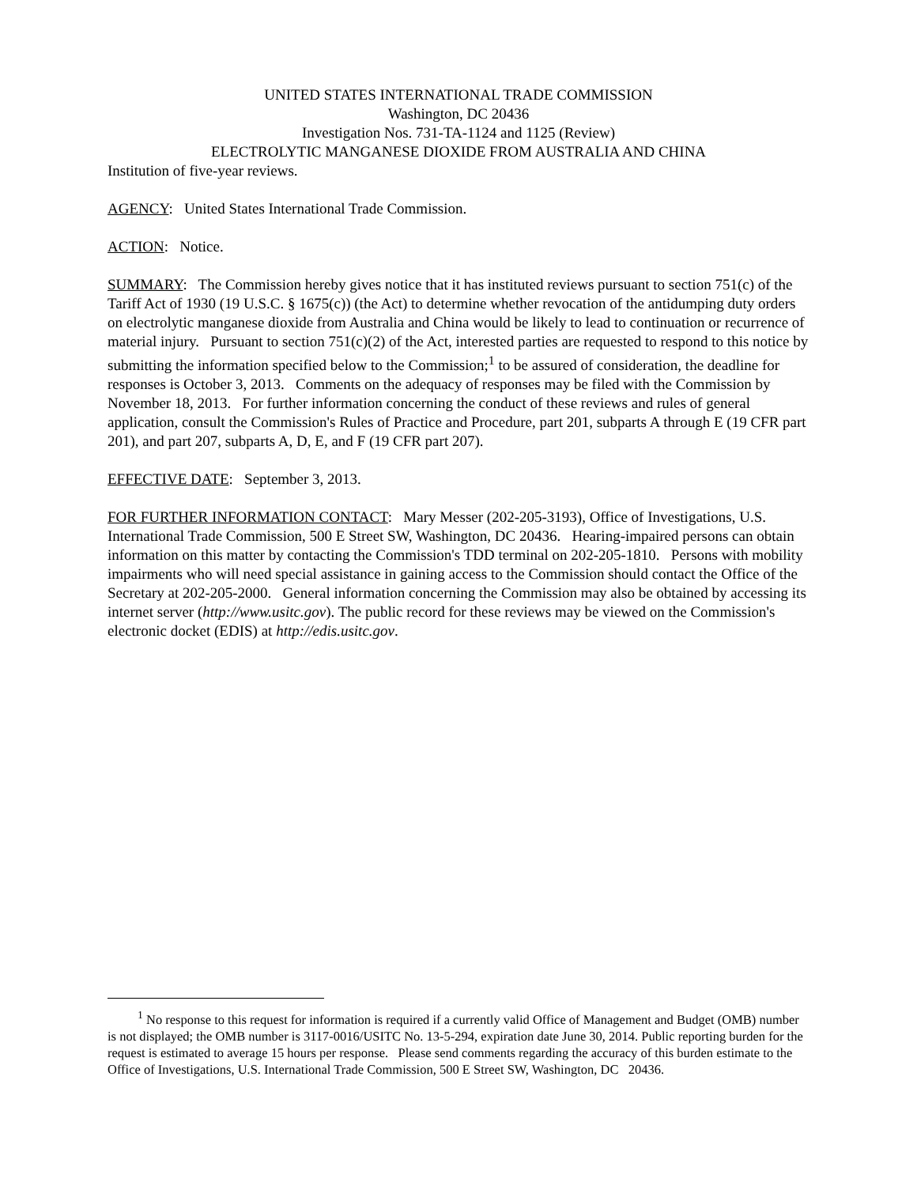UNITED STATES INTERNATIONAL TRADE COMMISSION
Washington, DC 20436
Investigation Nos. 731-TA-1124 and 1125 (Review)
ELECTROLYTIC MANGANESE DIOXIDE FROM AUSTRALIA AND CHINA
Institution of five-year reviews.
AGENCY: United States International Trade Commission.
ACTION: Notice.
SUMMARY: The Commission hereby gives notice that it has instituted reviews pursuant to section 751(c) of the Tariff Act of 1930 (19 U.S.C. § 1675(c)) (the Act) to determine whether revocation of the antidumping duty orders on electrolytic manganese dioxide from Australia and China would be likely to lead to continuation or recurrence of material injury. Pursuant to section 751(c)(2) of the Act, interested parties are requested to respond to this notice by submitting the information specified below to the Commission;<sup>1</sup> to be assured of consideration, the deadline for responses is October 3, 2013. Comments on the adequacy of responses may be filed with the Commission by November 18, 2013. For further information concerning the conduct of these reviews and rules of general application, consult the Commission's Rules of Practice and Procedure, part 201, subparts A through E (19 CFR part 201), and part 207, subparts A, D, E, and F (19 CFR part 207).
EFFECTIVE DATE: September 3, 2013.
FOR FURTHER INFORMATION CONTACT: Mary Messer (202-205-3193), Office of Investigations, U.S. International Trade Commission, 500 E Street SW, Washington, DC 20436. Hearing-impaired persons can obtain information on this matter by contacting the Commission's TDD terminal on 202-205-1810. Persons with mobility impairments who will need special assistance in gaining access to the Commission should contact the Office of the Secretary at 202-205-2000. General information concerning the Commission may also be obtained by accessing its internet server (http://www.usitc.gov). The public record for these reviews may be viewed on the Commission's electronic docket (EDIS) at http://edis.usitc.gov.
<sup>1</sup> No response to this request for information is required if a currently valid Office of Management and Budget (OMB) number is not displayed; the OMB number is 3117-0016/USITC No. 13-5-294, expiration date June 30, 2014. Public reporting burden for the request is estimated to average 15 hours per response. Please send comments regarding the accuracy of this burden estimate to the Office of Investigations, U.S. International Trade Commission, 500 E Street SW, Washington, DC 20436.